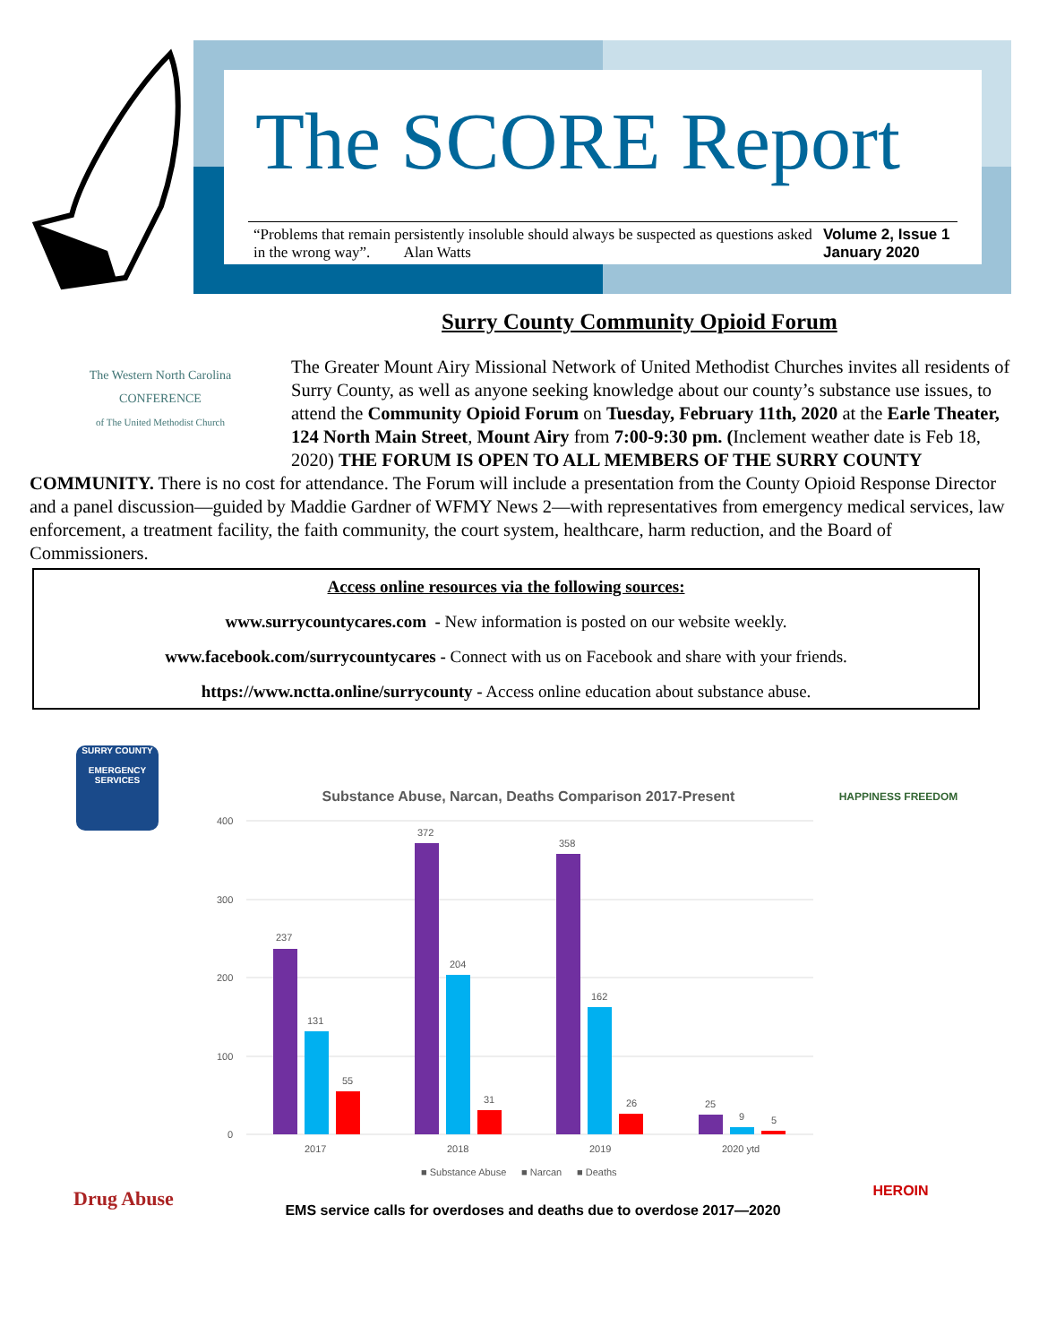The SCORE Report
“Problems that remain persistently insoluble should always be suspected as questions asked in the wrong way”. Alan Watts
Volume 2, Issue 1
January 2020
Surry County Community Opioid Forum
The Western North Carolina
CONFERENCE
of The United Methodist Church
The Greater Mount Airy Missional Network of United Methodist Churches invites all residents of Surry County, as well as anyone seeking knowledge about our county’s substance use issues, to attend the Community Opioid Forum on Tuesday, February 11th, 2020 at the Earle Theater, 124 North Main Street, Mount Airy from 7:00-9:30 pm. (Inclement weather date is Feb 18, 2020) THE FORUM IS OPEN TO ALL MEMBERS OF THE SURRY COUNTY COMMUNITY. There is no cost for attendance. The Forum will include a presentation from the County Opioid Response Director and a panel discussion—guided by Maddie Gardner of WFMY News 2—with representatives from emergency medical services, law enforcement, a treatment facility, the faith community, the court system, healthcare, harm reduction, and the Board of Commissioners.
Access online resources via the following sources:
www.surrycountycares.com - New information is posted on our website weekly.
www.facebook.com/surrycountycares - Connect with us on Facebook and share with your friends.
https://www.nctta.online/surrycounty - Access online education about substance abuse.
SURRY COUNTY
EMERGENCY SERVICES
Drug Abuse
HAPPINESS FREEDOM
HEROIN
Substance Abuse, Narcan, Deaths Comparison 2017-Present
400
300
200
100
0
237
131
55
372
204
31
358
162
26
25
9
5
2017
2018
2019
2020 ytd
■ Substance Abuse
■ Narcan
■ Deaths
EMS service calls for overdoses and deaths due to overdose 2017—2020